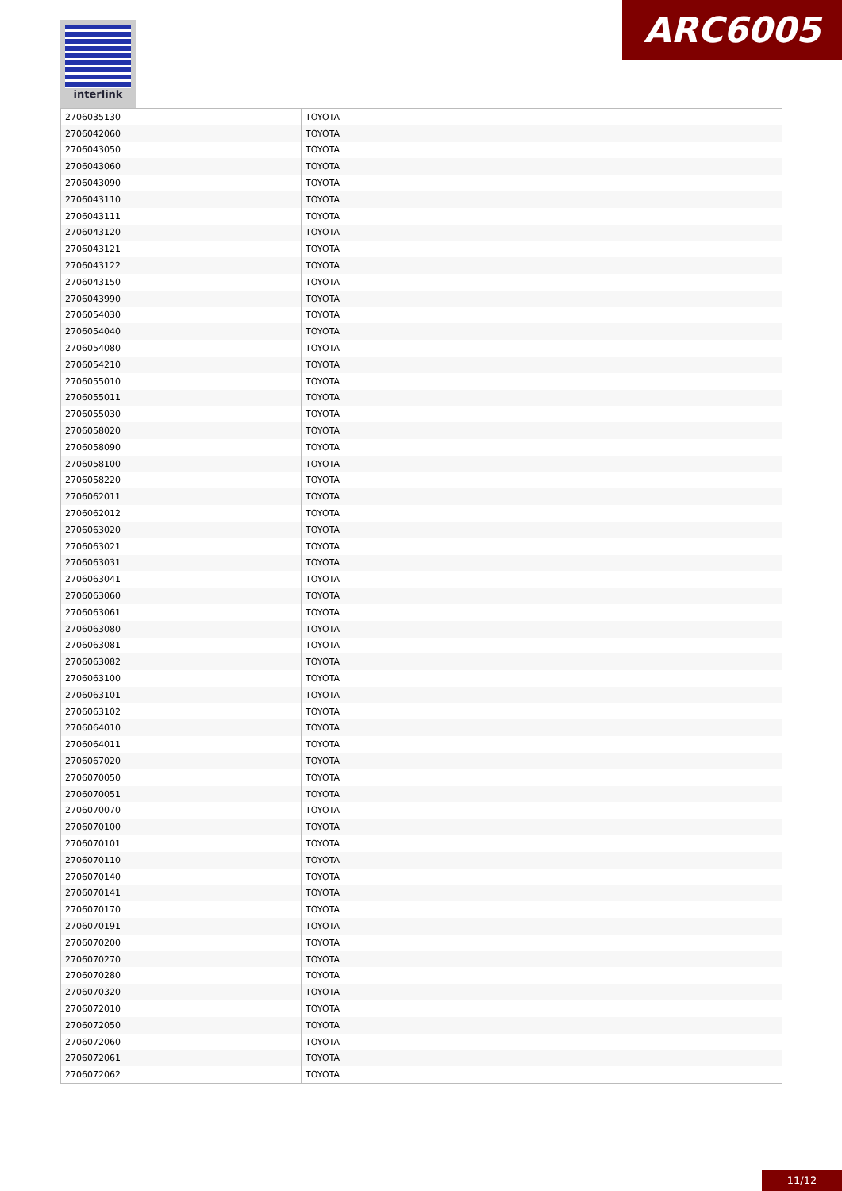interlink ARC6005
| 2706035130 | TOYOTA |
| 2706042060 | TOYOTA |
| 2706043050 | TOYOTA |
| 2706043060 | TOYOTA |
| 2706043090 | TOYOTA |
| 2706043110 | TOYOTA |
| 2706043111 | TOYOTA |
| 2706043120 | TOYOTA |
| 2706043121 | TOYOTA |
| 2706043122 | TOYOTA |
| 2706043150 | TOYOTA |
| 2706043990 | TOYOTA |
| 2706054030 | TOYOTA |
| 2706054040 | TOYOTA |
| 2706054080 | TOYOTA |
| 2706054210 | TOYOTA |
| 2706055010 | TOYOTA |
| 2706055011 | TOYOTA |
| 2706055030 | TOYOTA |
| 2706058020 | TOYOTA |
| 2706058090 | TOYOTA |
| 2706058100 | TOYOTA |
| 2706058220 | TOYOTA |
| 2706062011 | TOYOTA |
| 2706062012 | TOYOTA |
| 2706063020 | TOYOTA |
| 2706063021 | TOYOTA |
| 2706063031 | TOYOTA |
| 2706063041 | TOYOTA |
| 2706063060 | TOYOTA |
| 2706063061 | TOYOTA |
| 2706063080 | TOYOTA |
| 2706063081 | TOYOTA |
| 2706063082 | TOYOTA |
| 2706063100 | TOYOTA |
| 2706063101 | TOYOTA |
| 2706063102 | TOYOTA |
| 2706064010 | TOYOTA |
| 2706064011 | TOYOTA |
| 2706067020 | TOYOTA |
| 2706070050 | TOYOTA |
| 2706070051 | TOYOTA |
| 2706070070 | TOYOTA |
| 2706070100 | TOYOTA |
| 2706070101 | TOYOTA |
| 2706070110 | TOYOTA |
| 2706070140 | TOYOTA |
| 2706070141 | TOYOTA |
| 2706070170 | TOYOTA |
| 2706070191 | TOYOTA |
| 2706070200 | TOYOTA |
| 2706070270 | TOYOTA |
| 2706070280 | TOYOTA |
| 2706070320 | TOYOTA |
| 2706072010 | TOYOTA |
| 2706072050 | TOYOTA |
| 2706072060 | TOYOTA |
| 2706072061 | TOYOTA |
| 2706072062 | TOYOTA |
11/12